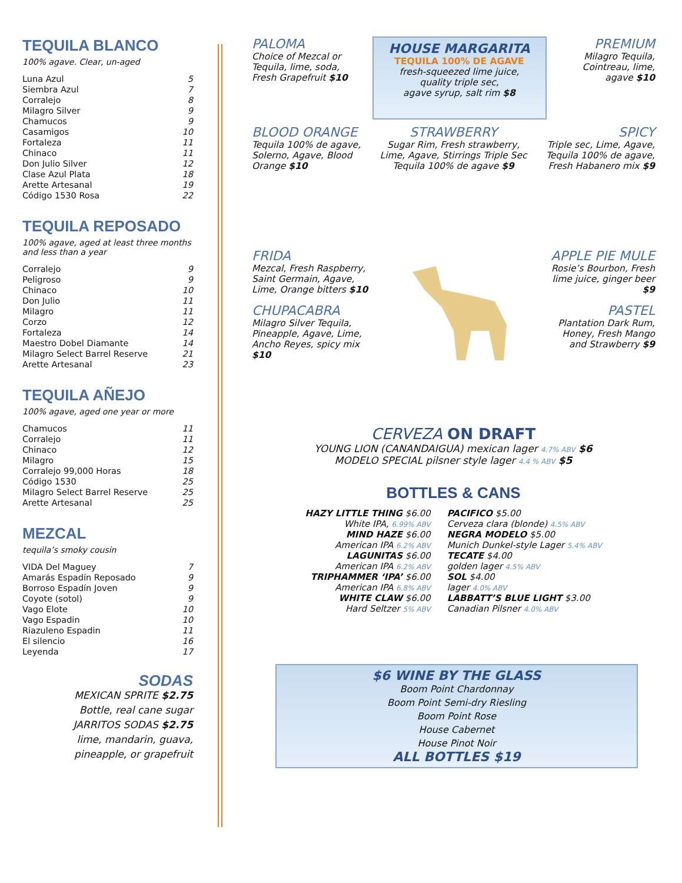TEQUILA BLANCO
100% agave. Clear, un-aged
| Luna Azul | 5 |
| Siembra Azul | 7 |
| Corralejo | 8 |
| Milagro Silver | 9 |
| Chamucos | 9 |
| Casamigos | 10 |
| Fortaleza | 11 |
| Chinaco | 11 |
| Don Julio Silver | 12 |
| Clase Azul Plata | 18 |
| Arette Artesanal | 19 |
| Código 1530 Rosa | 22 |
TEQUILA REPOSADO
100% agave, aged at least three months and less than a year
| Corralejo | 9 |
| Peligroso | 9 |
| Chinaco | 10 |
| Don Julio | 11 |
| Milagro | 11 |
| Corzo | 12 |
| Fortaleza | 14 |
| Maestro Dobel Diamante | 14 |
| Milagro Select Barrel Reserve | 21 |
| Arette Artesanal | 23 |
TEQUILA AÑEJO
100% agave, aged one year or more
| Chamucos | 11 |
| Corralejo | 11 |
| Chinaco | 12 |
| Milagro | 15 |
| Corralejo 99,000 Horas | 18 |
| Código 1530 | 25 |
| Milagro Select Barrel Reserve | 25 |
| Arette Artesanal | 25 |
MEZCAL
tequila’s smoky cousin
| VIDA Del Maguey | 7 |
| Amarás Espadín Reposado | 9 |
| Borroso Espadín Joven | 9 |
| Coyote (sotol) | 9 |
| Vago Elote | 10 |
| Vago Espadin | 10 |
| Riazuleno Espadin | 11 |
| El silencio | 16 |
| Leyenda | 17 |
SODAS
MEXICAN SPRITE $2.75
Bottle, real cane sugar
JARRITOS SODAS $2.75
lime, mandarin, guava,
pineapple, or grapefruit
PALOMA
Choice of Mezcal or Tequila, lime, soda, Fresh Grapefruit $10
HOUSE MARGARITA
TEQUILA 100% DE AGAVE
fresh-squeezed lime juice,
quality triple sec,
agave syrup, salt rim $8
PREMIUM
Milagro Tequila, Cointreau, lime, agave $10
BLOOD ORANGE
Tequila 100% de agave, Solerno, Agave, Blood Orange $10
STRAWBERRY
Sugar Rim, Fresh strawberry, Lime, Agave, Stirrings Triple Sec Tequila 100% de agave $9
SPICY
Triple sec, Lime, Agave, Tequila 100% de agave, Fresh Habanero mix $9
FRIDA
Mezcal, Fresh Raspberry, Saint Germain, Agave, Lime, Orange bitters $10
CHUPACABRA
Milagro Silver Tequila, Pineapple, Agave, Lime, Ancho Reyes, spicy mix $10
APPLE PIE MULE
Rosie’s Bourbon, Fresh lime juice, ginger beer $9
PASTEL
Plantation Dark Rum, Honey, Fresh Mango and Strawberry $9
CERVEZA ON DRAFT
YOUNG LION (CANANDAIGUA) mexican lager 4.7% ABV $6
MODELO SPECIAL pilsner style lager 4.4 % ABV $5
BOTTLES & CANS
| HAZY LITTLE THING $6.00 | PACIFICO $5.00 |
| White IPA, 6.99% ABV | Cerveza clara (blonde) 4.5% ABV |
| MIND HAZE $6.00 | NEGRA MODELO $5.00 |
| American IPA 6.2% ABV | Munich Dunkel-style Lager 5.4% ABV |
| LAGUNITAS $6.00 | TECATE $4.00 |
| American IPA 6.2% ABV | golden lager 4.5% ABV |
| TRIPHAMMER ‘IPA’ $6.00 | SOL $4.00 |
| American IPA 6.8% ABV | lager 4.0% ABV |
| WHITE CLAW $6.00 | LABBATT’S BLUE LIGHT $3.00 |
| Hard Seltzer 5% ABV | Canadian Pilsner 4.0% ABV |
$6 WINE BY THE GLASS
Boom Point Chardonnay
Boom Point Semi-dry Riesling
Boom Point Rose
House Cabernet
House Pinot Noir
ALL BOTTLES $19